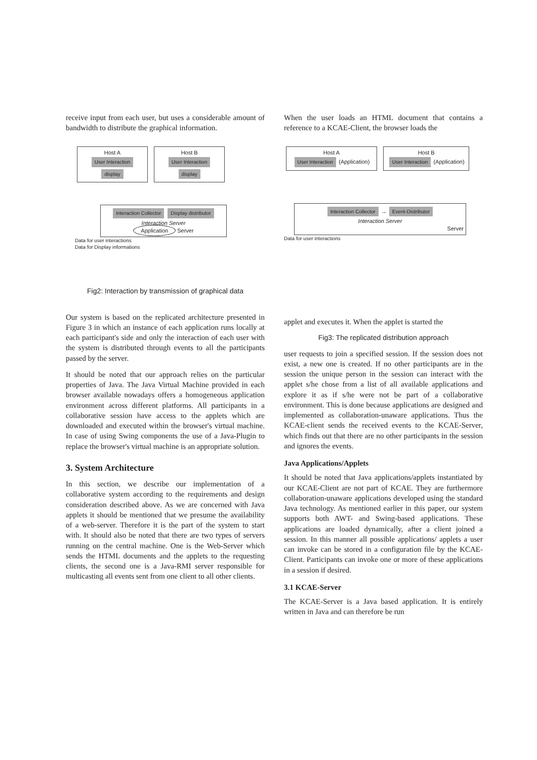receive input from each user, but uses a considerable amount of bandwidth to distribute the graphical information.
Host A
User Interaction display Host B
User Interaction display
Interaction Collector Display distributor
Interaction Server
Application Server
Data for user interactions
Data for Display informations
Fig2: Interaction by transmission of graphical data
Our system is based on the replicated architecture presented in Figure 3 in which an instance of each application runs locally at each participant's side and only the interaction of each user with the system is distributed through events to all the participants passed by the server.
It should be noted that our approach relies on the particular properties of Java. The Java Virtual Machine provided in each browser available nowadays offers a homogeneous application environment across different platforms. All participants in a collaborative session have access to the applets which are downloaded and executed within the browser's virtual machine. In case of using Swing components the use of a Java-Plugin to replace the browser's virtual machine is an appropriate solution.
3. System Architecture
In this section, we describe our implementation of a collaborative system according to the requirements and design consideration described above. As we are concerned with Java applets it should be mentioned that we presume the availability of a web-server. Therefore it is the part of the system to start with. It should also be noted that there are two types of servers running on the central machine. One is the Web-Server which sends the HTML documents and the applets to the requesting clients, the second one is a Java-RMI server responsible for multicasting all events sent from one client to all other clients.
When the user loads an HTML document that contains a reference to a KCAE-Client, the browser loads the
Host A
User Interaction (Application) Host B
User Interaction (Application)
Interaction Collector → Event-Distributor
Interaction Server
Server
Data for user interactions
applet and executes it. When the applet is started the
Fig3: The replicated distribution approach
user requests to join a specified session. If the session does not exist, a new one is created. If no other participants are in the session the unique person in the session can interact with the applet s/he chose from a list of all available applications and explore it as if s/he were not be part of a collaborative environment. This is done because applications are designed and implemented as collaboration-unaware applications. Thus the KCAE-client sends the received events to the KCAE-Server, which finds out that there are no other participants in the session and ignores the events.
Java Applications/Applets
It should be noted that Java applications/applets instantiated by our KCAE-Client are not part of KCAE. They are furthermore collaboration-unaware applications developed using the standard Java technology. As mentioned earlier in this paper, our system supports both AWT- and Swing-based applications. These applications are loaded dynamically, after a client joined a session. In this manner all possible applications/ applets a user can invoke can be stored in a configuration file by the KCAE-Client. Participants can invoke one or more of these applications in a session if desired.
3.1 KCAE-Server
The KCAE-Server is a Java based application. It is entirely written in Java and can therefore be run